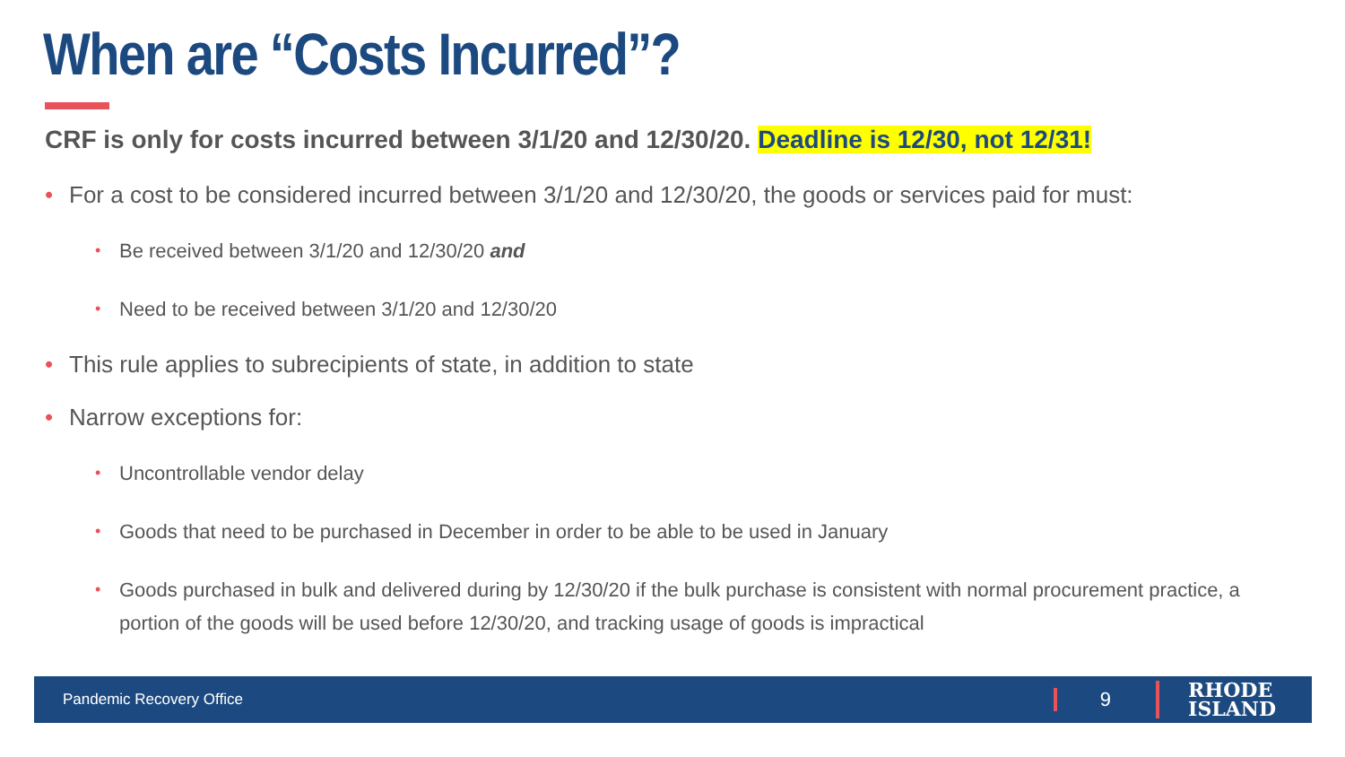When are “Costs Incurred”?
CRF is only for costs incurred between 3/1/20 and 12/30/20. Deadline is 12/30, not 12/31!
• For a cost to be considered incurred between 3/1/20 and 12/30/20, the goods or services paid for must:
• Be received between 3/1/20 and 12/30/20 and
• Need to be received between 3/1/20 and 12/30/20
• This rule applies to subrecipients of state, in addition to state
• Narrow exceptions for:
• Uncontrollable vendor delay
• Goods that need to be purchased in December in order to be able to be used in January
• Goods purchased in bulk and delivered during by 12/30/20 if the bulk purchase is consistent with normal procurement practice, a portion of the goods will be used before 12/30/20, and tracking usage of goods is impractical
Pandemic Recovery Office
9
RHODE
ISLAND